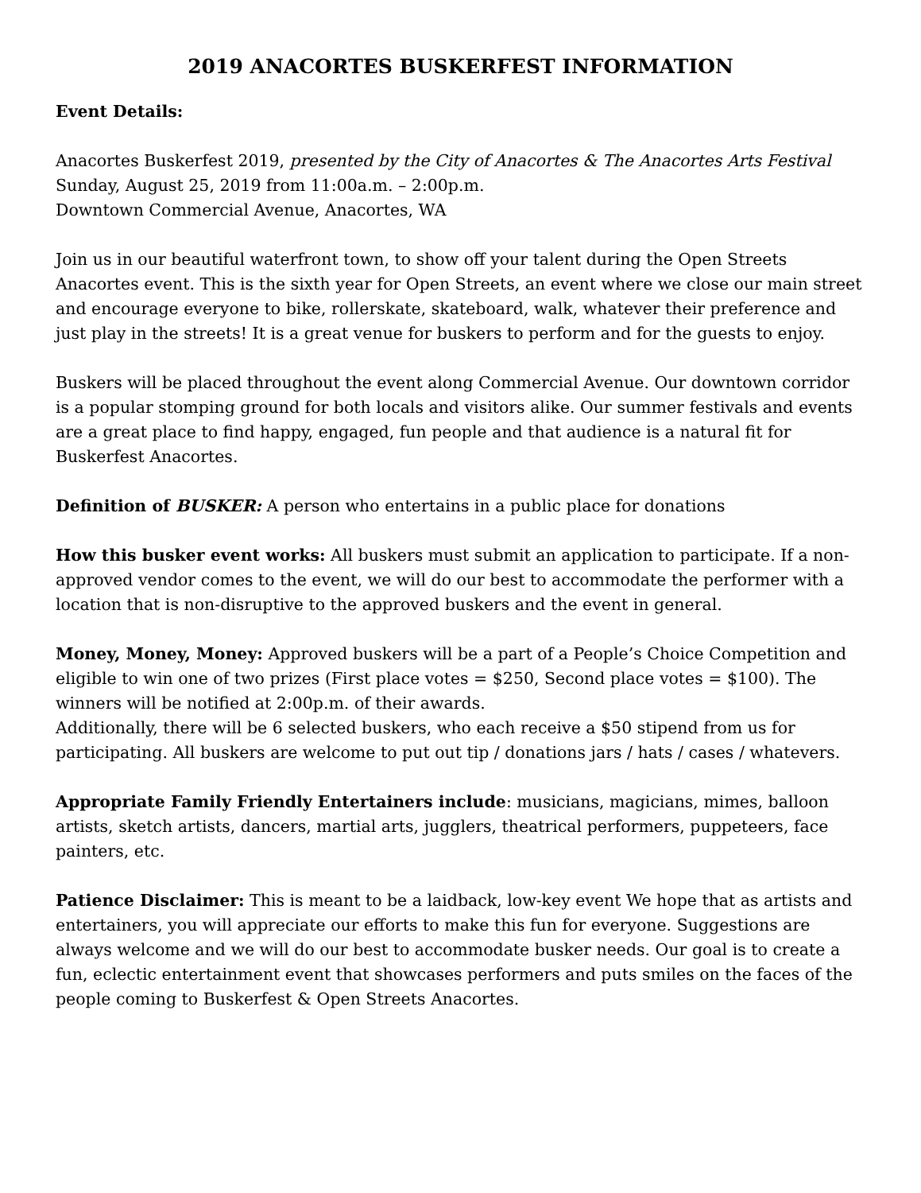2019 ANACORTES BUSKERFEST INFORMATION
Event Details:
Anacortes Buskerfest 2019, presented by the City of Anacortes & The Anacortes Arts Festival
Sunday, August 25, 2019 from 11:00a.m. – 2:00p.m.
Downtown Commercial Avenue, Anacortes, WA
Join us in our beautiful waterfront town, to show off your talent during the Open Streets Anacortes event. This is the sixth year for Open Streets, an event where we close our main street and encourage everyone to bike, rollerskate, skateboard, walk, whatever their preference and just play in the streets! It is a great venue for buskers to perform and for the guests to enjoy.
Buskers will be placed throughout the event along Commercial Avenue. Our downtown corridor is a popular stomping ground for both locals and visitors alike. Our summer festivals and events are a great place to find happy, engaged, fun people and that audience is a natural fit for Buskerfest Anacortes.
Definition of BUSKER: A person who entertains in a public place for donations
How this busker event works: All buskers must submit an application to participate. If a non-approved vendor comes to the event, we will do our best to accommodate the performer with a location that is non-disruptive to the approved buskers and the event in general.
Money, Money, Money: Approved buskers will be a part of a People’s Choice Competition and eligible to win one of two prizes (First place votes = $250, Second place votes = $100). The winners will be notified at 2:00p.m. of their awards.
Additionally, there will be 6 selected buskers, who each receive a $50 stipend from us for participating. All buskers are welcome to put out tip / donations jars / hats / cases / whatevers.
Appropriate Family Friendly Entertainers include: musicians, magicians, mimes, balloon artists, sketch artists, dancers, martial arts, jugglers, theatrical performers, puppeteers, face painters, etc.
Patience Disclaimer: This is meant to be a laidback, low-key event We hope that as artists and entertainers, you will appreciate our efforts to make this fun for everyone. Suggestions are always welcome and we will do our best to accommodate busker needs. Our goal is to create a fun, eclectic entertainment event that showcases performers and puts smiles on the faces of the people coming to Buskerfest & Open Streets Anacortes.